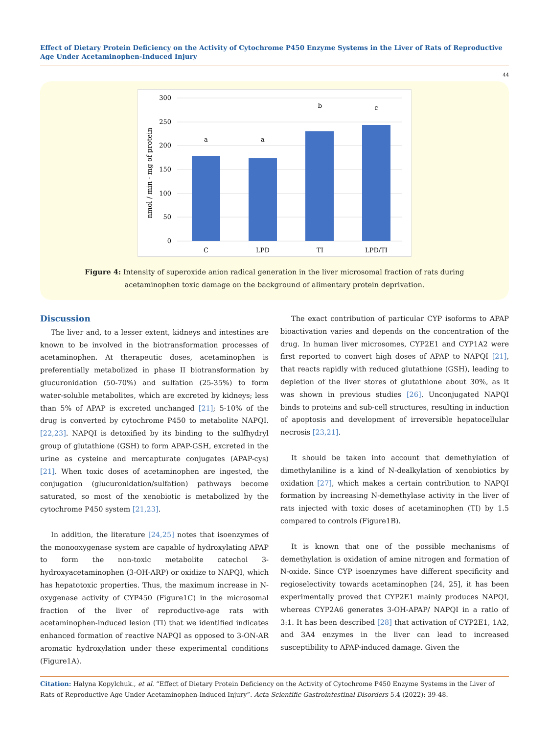Effect of Dietary Protein Deficiency on the Activity of Cytochrome P450 Enzyme Systems in the Liver of Rats of Reproductive Age Under Acetaminophen-Induced Injury
44
300
250
200
150
100
50
0
nmol / min · mg of protein
a
a
b
c
C
LPD
TI
LPD/TI
Figure 4: Intensity of superoxide anion radical generation in the liver microsomal fraction of rats during
acetaminophen toxic damage on the background of alimentary protein deprivation.
Discussion
The liver and, to a lesser extent, kidneys and intestines are known to be involved in the biotransformation processes of acetaminophen. At therapeutic doses, acetaminophen is preferentially metabolized in phase II biotransformation by glucuronidation (50-70%) and sulfation (25-35%) to form water-soluble metabolites, which are excreted by kidneys; less than 5% of APAP is excreted unchanged [21]; 5-10% of the drug is converted by cytochrome P450 to metabolite NAPQI. [22,23]. NAPQI is detoxified by its binding to the sulfhydryl group of glutathione (GSH) to form APAP-GSH, excreted in the urine as cysteine and mercapturate conjugates (APAP-cys) [21]. When toxic doses of acetaminophen are ingested, the conjugation (glucuronidation/sulfation) pathways become saturated, so most of the xenobiotic is metabolized by the cytochrome P450 system [21,23].
In addition, the literature [24,25] notes that isoenzymes of the monooxygenase system are capable of hydroxylating APAP to form the non-toxic metabolite catechol 3-hydroxyacetaminophen (3-OH-ARP) or oxidize to NAPQI, which has hepatotoxic properties. Thus, the maximum increase in N-oxygenase activity of CYP450 (Figure1C) in the microsomal fraction of the liver of reproductive-age rats with acetaminophen-induced lesion (TI) that we identified indicates enhanced formation of reactive NAPQI as opposed to 3-ON-AR aromatic hydroxylation under these experimental conditions (Figure1A).
The exact contribution of particular CYP isoforms to APAP bioactivation varies and depends on the concentration of the drug. In human liver microsomes, CYP2E1 and CYP1A2 were first reported to convert high doses of APAP to NAPQI [21], that reacts rapidly with reduced glutathione (GSH), leading to depletion of the liver stores of glutathione about 30%, as it was shown in previous studies [26]. Unconjugated NAPQI binds to proteins and sub-cell structures, resulting in induction of apoptosis and development of irreversible hepatocellular necrosis [23,21].
It should be taken into account that demethylation of dimethylaniline is a kind of N-dealkylation of xenobiotics by oxidation [27], which makes a certain contribution to NAPQI formation by increasing N-demethylase activity in the liver of rats injected with toxic doses of acetaminophen (TI) by 1.5 compared to controls (Figure1B).
It is known that one of the possible mechanisms of demethylation is oxidation of amine nitrogen and formation of N-oxide. Since CYP isoenzymes have different specificity and regioselectivity towards acetaminophen [24, 25], it has been experimentally proved that CYP2E1 mainly produces NAPQI, whereas CYP2A6 generates 3-OH-APAP/ NAPQI in a ratio of 3:1. It has been described [28] that activation of CYP2E1, 1A2, and 3A4 enzymes in the liver can lead to increased susceptibility to APAP-induced damage. Given the
Citation: Halyna Kopylchuk., et al. “Effect of Dietary Protein Deficiency on the Activity of Cytochrome P450 Enzyme Systems in the Liver of Rats of Reproductive Age Under Acetaminophen-Induced Injury”. Acta Scientific Gastrointestinal Disorders 5.4 (2022): 39-48.